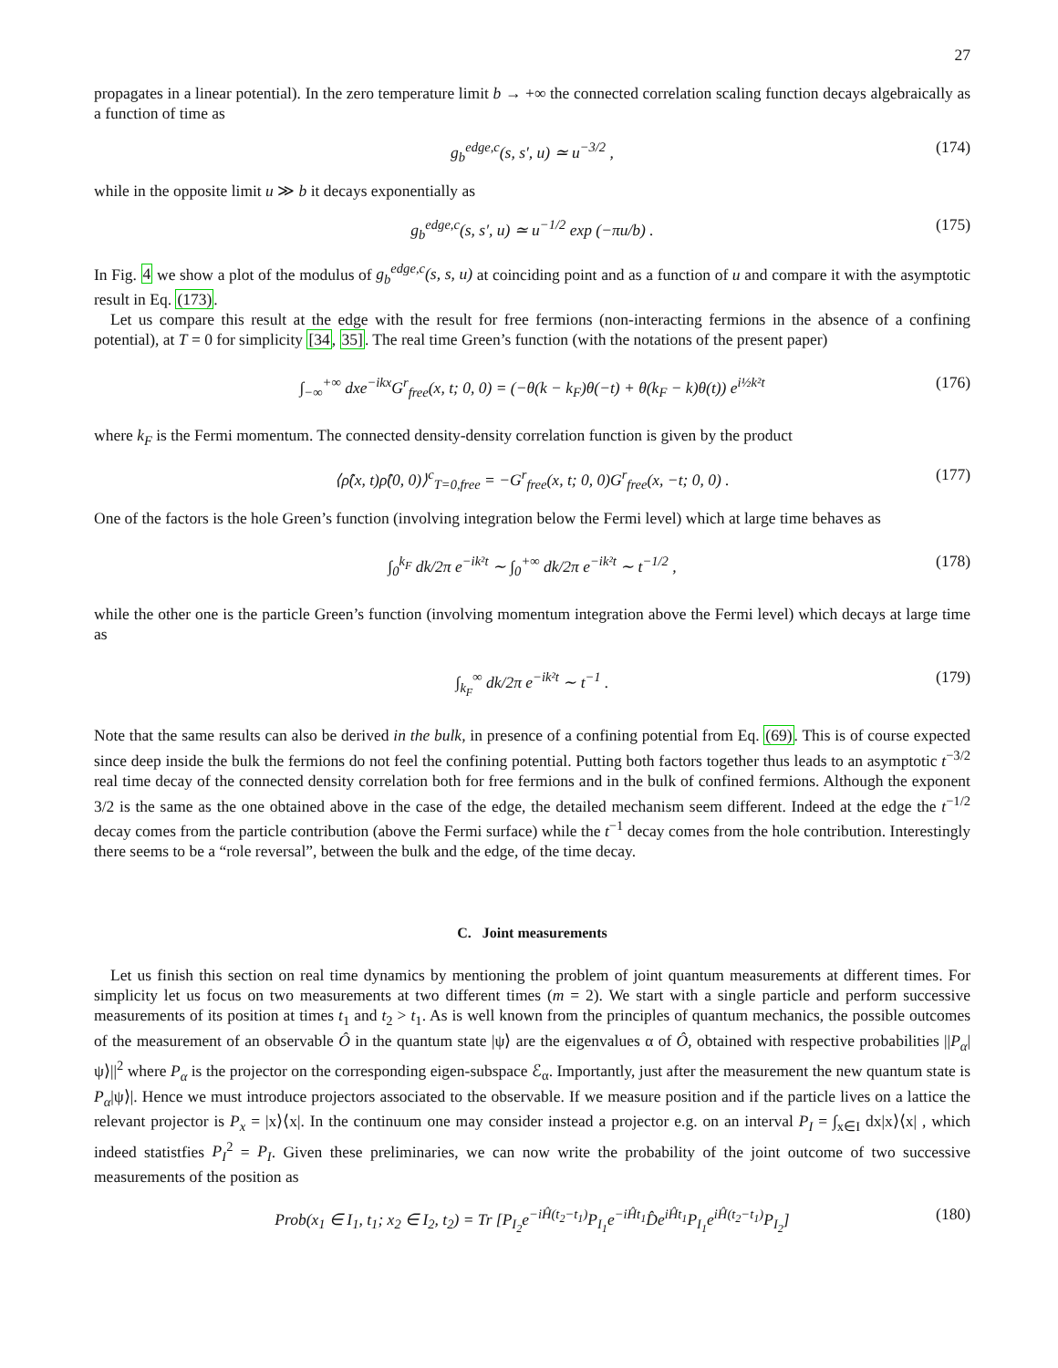27
propagates in a linear potential). In the zero temperature limit b → +∞ the connected correlation scaling function decays algebraically as a function of time as
g<sub>b</sub><sup>edge,c</sup>(s, s′, u) ≃ u<sup>−3/2</sup> , (174)
while in the opposite limit u ≫ b it decays exponentially as
g<sub>b</sub><sup>edge,c</sup>(s, s′, u) ≃ u<sup>−1/2</sup> exp (−πu/b) . (175)
In Fig. 4 we show a plot of the modulus of g<sub>b</sub><sup>edge,c</sup>(s, s, u) at coinciding point and as a function of u and compare it with the asymptotic result in Eq. (173).
Let us compare this result at the edge with the result for free fermions (non-interacting fermions in the absence of a confining potential), at T = 0 for simplicity [34, 35]. The real time Green’s function (with the notations of the present paper)
∫<sub>−∞</sub><sup>+∞</sup> dxe<sup>−ikx</sup>G<sup>r</sup><sub>free</sub>(x, t; 0, 0) = (−θ(k − k<sub>F</sub>)θ(−t) + θ(k<sub>F</sub> − k)θ(t)) e<sup>i½k²t</sup> (176)
where k<sub>F</sub> is the Fermi momentum. The connected density-density correlation function is given by the product
⟨ρ̂(x, t)ρ̂(0, 0)⟩<sup>c</sup><sub>T=0,free</sub> = −G<sup>r</sup><sub>free</sub>(x, t; 0, 0)G<sup>r</sup><sub>free</sub>(x, −t; 0, 0) . (177)
One of the factors is the hole Green’s function (involving integration below the Fermi level) which at large time behaves as
∫<sub>0</sub><sup>k<sub>F</sub></sup> dk/2π e<sup>−ik²t</sup> ∼ ∫<sub>0</sub><sup>+∞</sup> dk/2π e<sup>−ik²t</sup> ∼ t<sup>−1/2</sup> , (178)
while the other one is the particle Green’s function (involving momentum integration above the Fermi level) which decays at large time as
∫<sub>k<sub>F</sub></sub><sup>∞</sup> dk/2π e<sup>−ik²t</sup> ∼ t<sup>−1</sup> . (179)
Note that the same results can also be derived in the bulk, in presence of a confining potential from Eq. (69). This is of course expected since deep inside the bulk the fermions do not feel the confining potential. Putting both factors together thus leads to an asymptotic t<sup>−3/2</sup> real time decay of the connected density correlation both for free fermions and in the bulk of confined fermions. Although the exponent 3/2 is the same as the one obtained above in the case of the edge, the detailed mechanism seem different. Indeed at the edge the t<sup>−1/2</sup> decay comes from the particle contribution (above the Fermi surface) while the t<sup>−1</sup> decay comes from the hole contribution. Interestingly there seems to be a “role reversal”, between the bulk and the edge, of the time decay.
C. Joint measurements
Let us finish this section on real time dynamics by mentioning the problem of joint quantum measurements at different times. For simplicity let us focus on two measurements at two different times (m = 2). We start with a single particle and perform successive measurements of its position at times t<sub>1</sub> and t<sub>2</sub> > t<sub>1</sub>. As is well known from the principles of quantum mechanics, the possible outcomes of the measurement of an observable Ô in the quantum state |ψ⟩ are the eigenvalues α of Ô, obtained with respective probabilities ||P<sub>α</sub>|ψ⟩||<sup>2</sup> where P<sub>α</sub> is the projector on the corresponding eigen-subspace ℰ<sub>α</sub>. Importantly, just after the measurement the new quantum state is P<sub>α</sub>|ψ⟩|. Hence we must introduce projectors associated to the observable. If we measure position and if the particle lives on a lattice the relevant projector is P<sub>x</sub> = |x⟩⟨x|. In the continuum one may consider instead a projector e.g. on an interval P<sub>I</sub> = ∫<sub>x∈I</sub> dx|x⟩⟨x| , which indeed statistfies P<sub>I</sub><sup>2</sup> = P<sub>I</sub>. Given these preliminaries, we can now write the probability of the joint outcome of two successive measurements of the position as
Prob(x<sub>1</sub> ∈ I<sub>1</sub>, t<sub>1</sub>; x<sub>2</sub> ∈ I<sub>2</sub>, t<sub>2</sub>) = Tr [P<sub>I<sub>2</sub></sub>e<sup>−iĤ(t<sub>2</sub>−t<sub>1</sub>)</sup>P<sub>I<sub>1</sub></sub>e<sup>−iĤt<sub>1</sub></sup>D̂e<sup>iĤt<sub>1</sub></sup>P<sub>I<sub>1</sub></sub>e<sup>iĤ(t<sub>2</sub>−t<sub>1</sub>)</sup>P<sub>I<sub>2</sub></sub>] (180)